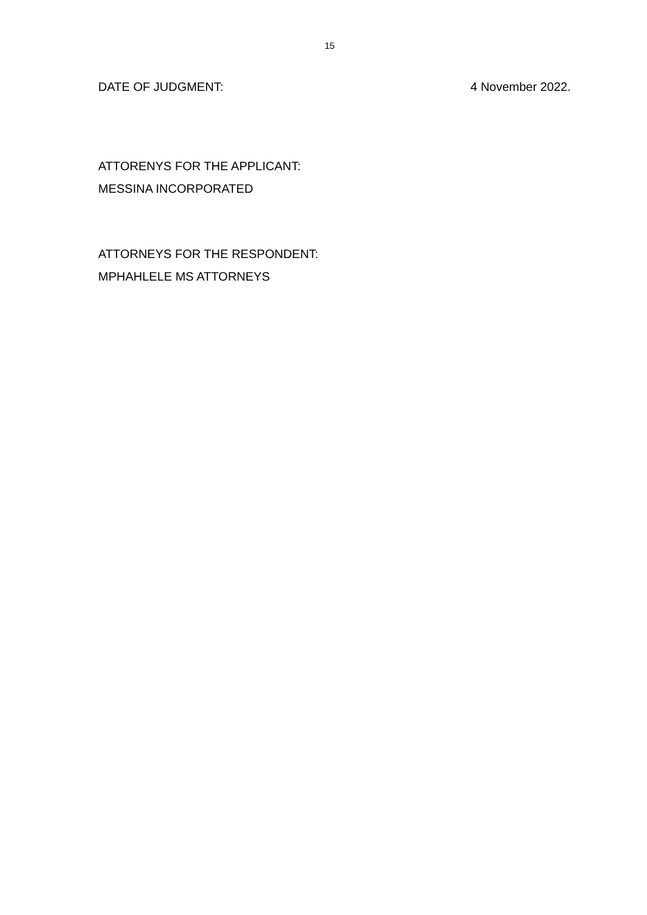15
DATE OF JUDGMENT: 4 November 2022.
ATTORENYS FOR THE APPLICANT:
MESSINA INCORPORATED
ATTORNEYS FOR THE RESPONDENT:
MPHAHLELE MS ATTORNEYS